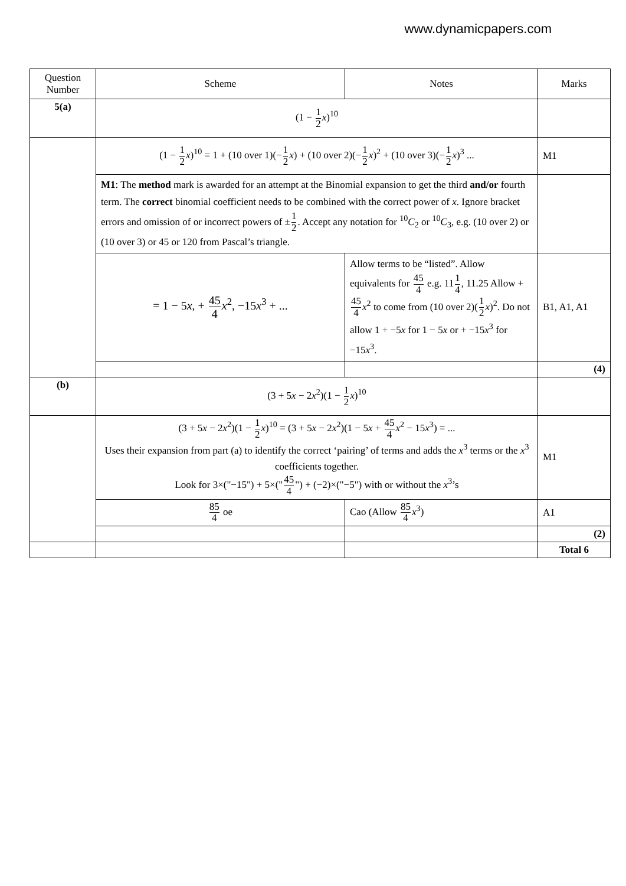www.dynamicpapers.com
| Question Number | Scheme | Notes | Marks |
| --- | --- | --- | --- |
| 5(a) | (1 − 1 2 x )<sup>10</sup> | | |
| | (1 − 1 2 x )<sup>10</sup> = 1 + (10 over 1)(− 1 2 x ) + (10 over 2)(− 1 2 x )<sup>2</sup> + (10 over 3)(− 1 2 x )<sup>3</sup> ... | | M1 |
| | M1 : The method mark is awarded for an attempt at the Binomial expansion to get the third and/or fourth term. The correct binomial coefficient needs to be combined with the correct power of x . Ignore bracket errors and omission of or incorrect powers of ± 1 2 . Accept any notation for <sup>10</sup> C<sub>2</sub> or <sup>10</sup> C<sub>3</sub>, e.g. (10 over 2) or (10 over 3) or 45 or 120 from Pascal’s triangle. | | |
| | = 1 − 5 x , + 45 4 x<sup>2</sup>, −15 x<sup>3</sup> + ... | Allow terms to be “listed”. Allow equivalents for 45 4 e.g. 11 1 4 , 11.25 Allow + 45 4 x<sup>2</sup> to come from (10 over 2)( 1 2 x )<sup>2</sup>. Do not allow 1 + −5 x for 1 − 5 x or + −15 x<sup>3</sup> for −15 x<sup>3</sup>. | B1, A1, A1 |
| | | | (4) |
| (b) | (3 + 5 x − 2 x<sup>2</sup>)(1 − 1 2 x )<sup>10</sup> | | |
| | (3 + 5 x − 2 x<sup>2</sup>)(1 − 1 2 x )<sup>10</sup> = (3 + 5 x − 2 x<sup>2</sup>)(1 − 5 x + 45 4 x<sup>2</sup> − 15 x<sup>3</sup>) = ... Uses their expansion from part (a) to identify the correct ‘pairing’ of terms and adds the x<sup>3</sup> terms or the x<sup>3</sup> coefficients together. Look for 3×("−15") + 5×(" 45 4 ") + (−2)×("−5") with or without the x<sup>3</sup>’s | | M1 |
| | 85 4 oe | Cao (Allow 85 4 x<sup>3</sup>) | A1 |
| | | | (2) |
| | | | Total 6 |